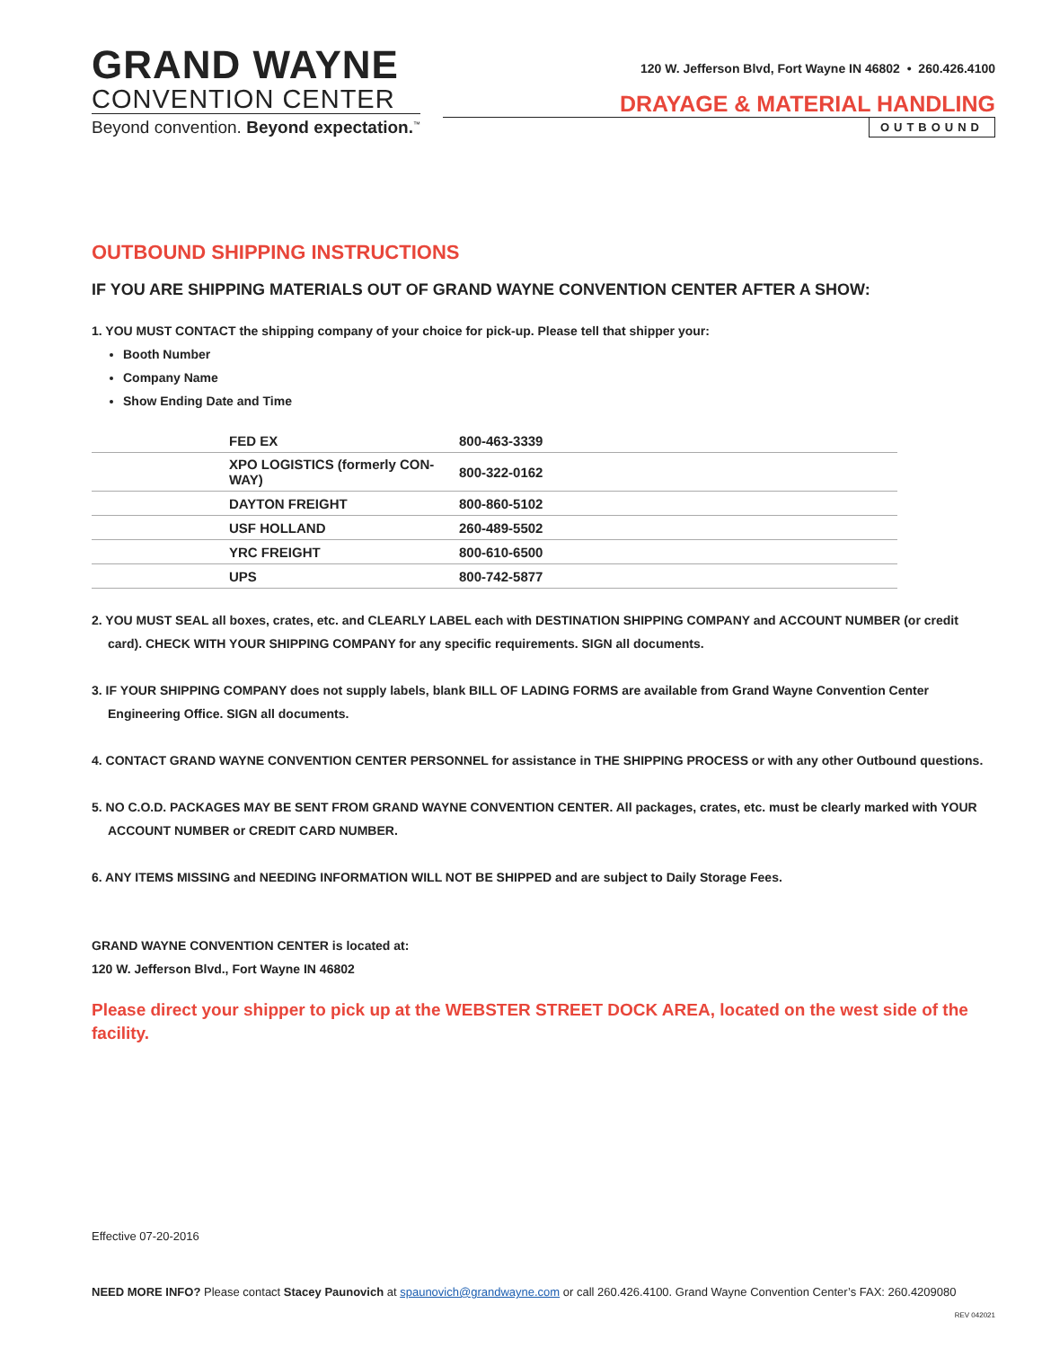GRAND WAYNE
CONVENTION CENTER
Beyond convention. Beyond expectation.<sup>™</sup>
120 W. Jefferson Blvd, Fort Wayne IN 46802 • 260.426.4100
DRAYAGE & MATERIAL HANDLING
OUTBOUND
OUTBOUND SHIPPING INSTRUCTIONS
IF YOU ARE SHIPPING MATERIALS OUT OF GRAND WAYNE CONVENTION CENTER AFTER A SHOW:
1. YOU MUST CONTACT the shipping company of your choice for pick-up. Please tell that shipper your:
Booth Number
Company Name
Show Ending Date and Time
| | FED EX | 800-463-3339 |
| | XPO LOGISTICS (formerly CON-WAY) | 800-322-0162 |
| | DAYTON FREIGHT | 800-860-5102 |
| | USF HOLLAND | 260-489-5502 |
| | YRC FREIGHT | 800-610-6500 |
| | UPS | 800-742-5877 |
2. YOU MUST SEAL all boxes, crates, etc. and CLEARLY LABEL each with DESTINATION SHIPPING COMPANY and ACCOUNT NUMBER (or credit card). CHECK WITH YOUR SHIPPING COMPANY for any specific requirements. SIGN all documents.
3. IF YOUR SHIPPING COMPANY does not supply labels, blank BILL OF LADING FORMS are available from Grand Wayne Convention Center Engineering Office. SIGN all documents.
4. CONTACT GRAND WAYNE CONVENTION CENTER PERSONNEL for assistance in THE SHIPPING PROCESS or with any other Outbound questions.
5. NO C.O.D. PACKAGES MAY BE SENT FROM GRAND WAYNE CONVENTION CENTER. All packages, crates, etc. must be clearly marked with YOUR ACCOUNT NUMBER or CREDIT CARD NUMBER.
6. ANY ITEMS MISSING and NEEDING INFORMATION WILL NOT BE SHIPPED and are subject to Daily Storage Fees.
GRAND WAYNE CONVENTION CENTER is located at:
120 W. Jefferson Blvd., Fort Wayne IN 46802
Please direct your shipper to pick up at the WEBSTER STREET DOCK AREA, located on the west side of the facility.
Effective 07-20-2016
NEED MORE INFO? Please contact Stacey Paunovich at spaunovich@grandwayne.com or call 260.426.4100. Grand Wayne Convention Center’s FAX: 260.4209080
REV 042021